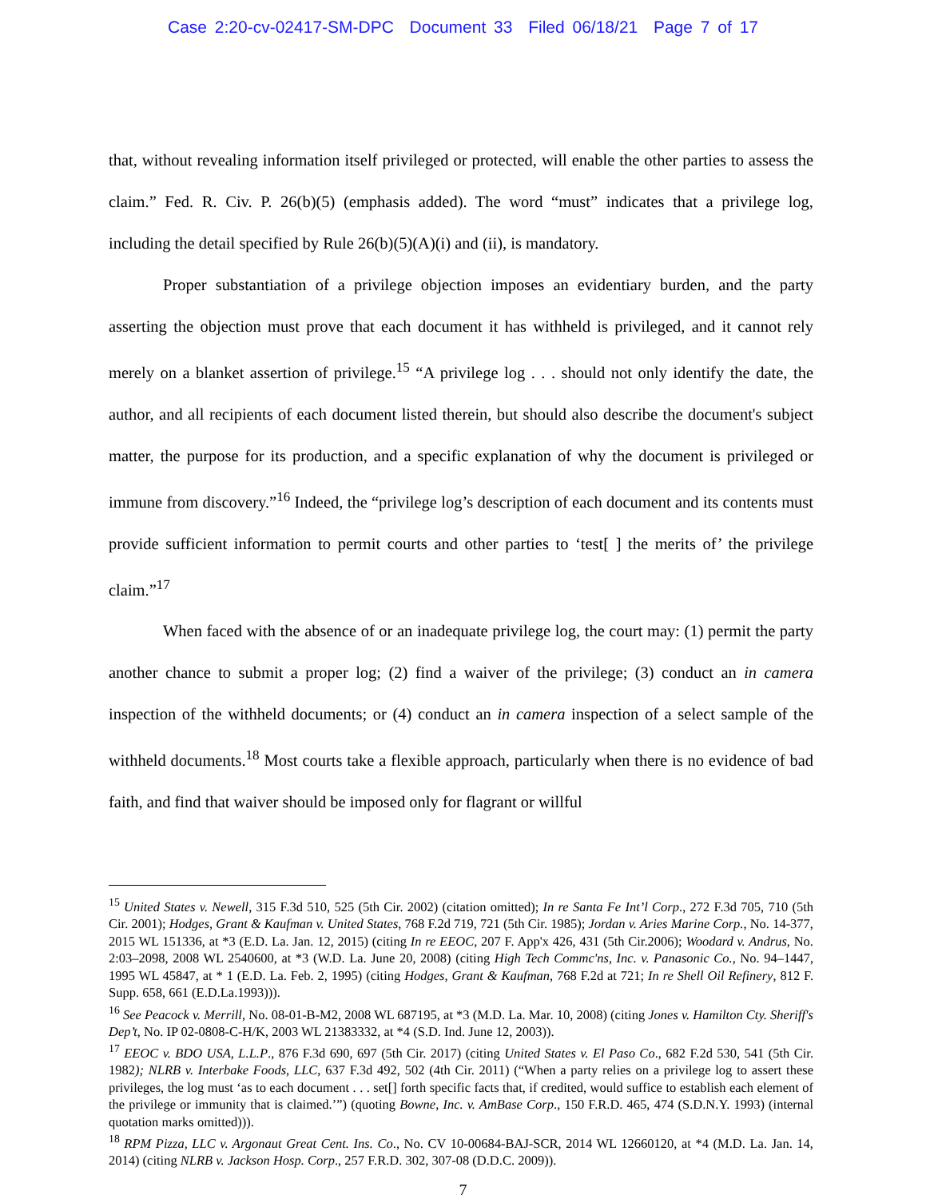Case 2:20-cv-02417-SM-DPC Document 33 Filed 06/18/21 Page 7 of 17
that, without revealing information itself privileged or protected, will enable the other parties to assess the claim.” Fed. R. Civ. P. 26(b)(5) (emphasis added). The word “must” indicates that a privilege log, including the detail specified by Rule 26(b)(5)(A)(i) and (ii), is mandatory.
Proper substantiation of a privilege objection imposes an evidentiary burden, and the party asserting the objection must prove that each document it has withheld is privileged, and it cannot rely merely on a blanket assertion of privilege.<sup>15</sup> “A privilege log . . . should not only identify the date, the author, and all recipients of each document listed therein, but should also describe the document's subject matter, the purpose for its production, and a specific explanation of why the document is privileged or immune from discovery.”<sup>16</sup> Indeed, the “privilege log’s description of each document and its contents must provide sufficient information to permit courts and other parties to ‘test[ ] the merits of’ the privilege claim.”<sup>17</sup>
When faced with the absence of or an inadequate privilege log, the court may: (1) permit the party another chance to submit a proper log; (2) find a waiver of the privilege; (3) conduct an in camera inspection of the withheld documents; or (4) conduct an in camera inspection of a select sample of the withheld documents.<sup>18</sup> Most courts take a flexible approach, particularly when there is no evidence of bad faith, and find that waiver should be imposed only for flagrant or willful
<sup>15</sup> United States v. Newell, 315 F.3d 510, 525 (5th Cir. 2002) (citation omitted); In re Santa Fe Int’l Corp., 272 F.3d 705, 710 (5th Cir. 2001); Hodges, Grant & Kaufman v. United States, 768 F.2d 719, 721 (5th Cir. 1985); Jordan v. Aries Marine Corp., No. 14-377, 2015 WL 151336, at *3 (E.D. La. Jan. 12, 2015) (citing In re EEOC, 207 F. App'x 426, 431 (5th Cir.2006); Woodard v. Andrus, No. 2:03–2098, 2008 WL 2540600, at *3 (W.D. La. June 20, 2008) (citing High Tech Commc'ns, Inc. v. Panasonic Co., No. 94–1447, 1995 WL 45847, at * 1 (E.D. La. Feb. 2, 1995) (citing Hodges, Grant & Kaufman, 768 F.2d at 721; In re Shell Oil Refinery, 812 F. Supp. 658, 661 (E.D.La.1993))).
<sup>16</sup> See Peacock v. Merrill, No. 08-01-B-M2, 2008 WL 687195, at *3 (M.D. La. Mar. 10, 2008) (citing Jones v. Hamilton Cty. Sheriff's Dep’t, No. IP 02-0808-C-H/K, 2003 WL 21383332, at *4 (S.D. Ind. June 12, 2003)).
<sup>17</sup> EEOC v. BDO USA, L.L.P., 876 F.3d 690, 697 (5th Cir. 2017) (citing United States v. El Paso Co., 682 F.2d 530, 541 (5th Cir. 1982); NLRB v. Interbake Foods, LLC, 637 F.3d 492, 502 (4th Cir. 2011) (“When a party relies on a privilege log to assert these privileges, the log must ‘as to each document . . . set[] forth specific facts that, if credited, would suffice to establish each element of the privilege or immunity that is claimed.’”) (quoting Bowne, Inc. v. AmBase Corp., 150 F.R.D. 465, 474 (S.D.N.Y. 1993) (internal quotation marks omitted))).
<sup>18</sup> RPM Pizza, LLC v. Argonaut Great Cent. Ins. Co., No. CV 10-00684-BAJ-SCR, 2014 WL 12660120, at *4 (M.D. La. Jan. 14, 2014) (citing NLRB v. Jackson Hosp. Corp., 257 F.R.D. 302, 307-08 (D.D.C. 2009)).
7